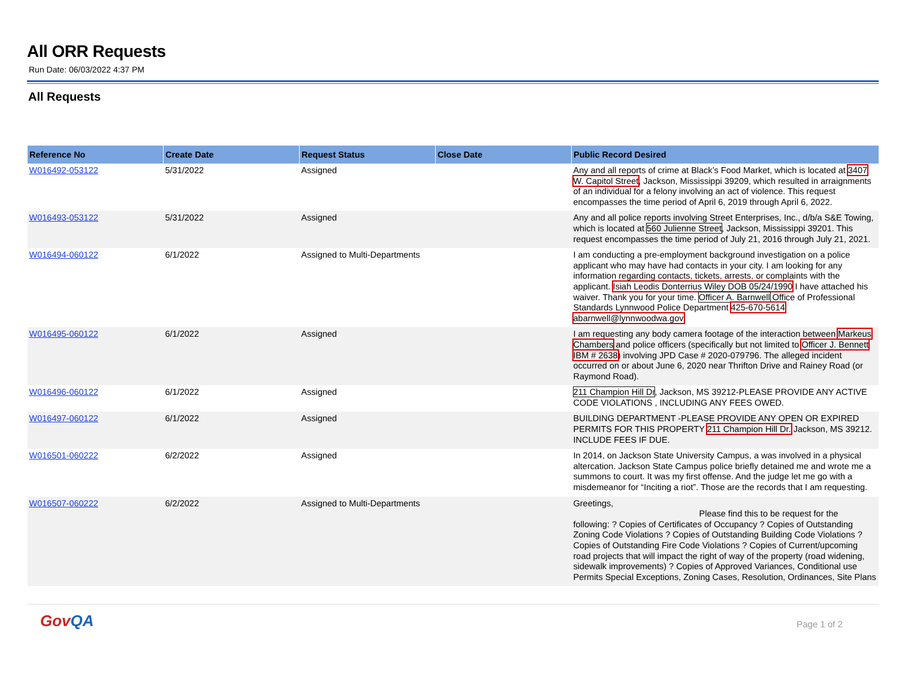All ORR Requests
Run Date: 06/03/2022 4:37 PM
All Requests
| Reference No | Create Date | Request Status | Close Date | Public Record Desired |
| --- | --- | --- | --- | --- |
| W016492-053122 | 5/31/2022 | Assigned | | Any and all reports of crime at Black’s Food Market, which is located at 3407 W. Capitol Street , Jackson, Mississippi 39209, which resulted in arraignments of an individual for a felony involving an act of violence. This request encompasses the time period of April 6, 2019 through April 6, 2022. |
| W016493-053122 | 5/31/2022 | Assigned | | Any and all police reports involving Street Enterprises, Inc., d/b/a S&E Towing, which is located at 560 Julienne Street , Jackson, Mississippi 39201. This request encompasses the time period of July 21, 2016 through July 21, 2021. |
| W016494-060122 | 6/1/2022 | Assigned to Multi-Departments | | I am conducting a pre-employment background investigation on a police applicant who may have had contacts in your city. I am looking for any information regarding contacts, tickets, arrests, or complaints with the applicant. Isiah Leodis Donterrius Wiley DOB 05/24/1990 I have attached his waiver. Thank you for your time. Officer A. Barnwell Office of Professional Standards Lynnwood Police Department 425-670-5614 abarnwell@lynnwoodwa.gov |
| W016495-060122 | 6/1/2022 | Assigned | | I am requesting any body camera footage of the interaction between Markeus Chambers and police officers (specifically but not limited to Officer J. Bennett IBM # 2638 ) involving JPD Case # 2020-079796. The alleged incident occurred on or about June 6, 2020 near Thrifton Drive and Rainey Road (or Raymond Road). |
| W016496-060122 | 6/1/2022 | Assigned | | 211 Champion Hill Dr , Jackson, MS 39212-PLEASE PROVIDE ANY ACTIVE CODE VIOLATIONS , INCLUDING ANY FEES OWED. |
| W016497-060122 | 6/1/2022 | Assigned | | BUILDING DEPARTMENT -PLEASE PROVIDE ANY OPEN OR EXPIRED PERMITS FOR THIS PROPERTY 211 Champion Hill Dr. Jackson, MS 39212. INCLUDE FEES IF DUE. |
| W016501-060222 | 6/2/2022 | Assigned | | In 2014, on Jackson State University Campus, a was involved in a physical altercation. Jackson State Campus police briefly detained me and wrote me a summons to court. It was my first offense. And the judge let me go with a misdemeanor for “Inciting a riot”. Those are the records that I am requesting. |
| W016507-060222 | 6/2/2022 | Assigned to Multi-Departments | | Greetings, Please find this to be request for the following: ? Copies of Certificates of Occupancy ? Copies of Outstanding Zoning Code Violations ? Copies of Outstanding Building Code Violations ? Copies of Outstanding Fire Code Violations ? Copies of Current/upcoming road projects that will impact the right of way of the property (road widening, sidewalk improvements) ? Copies of Approved Variances, Conditional use Permits Special Exceptions, Zoning Cases, Resolution, Ordinances, Site Plans |
GovQA
Page 1 of 2